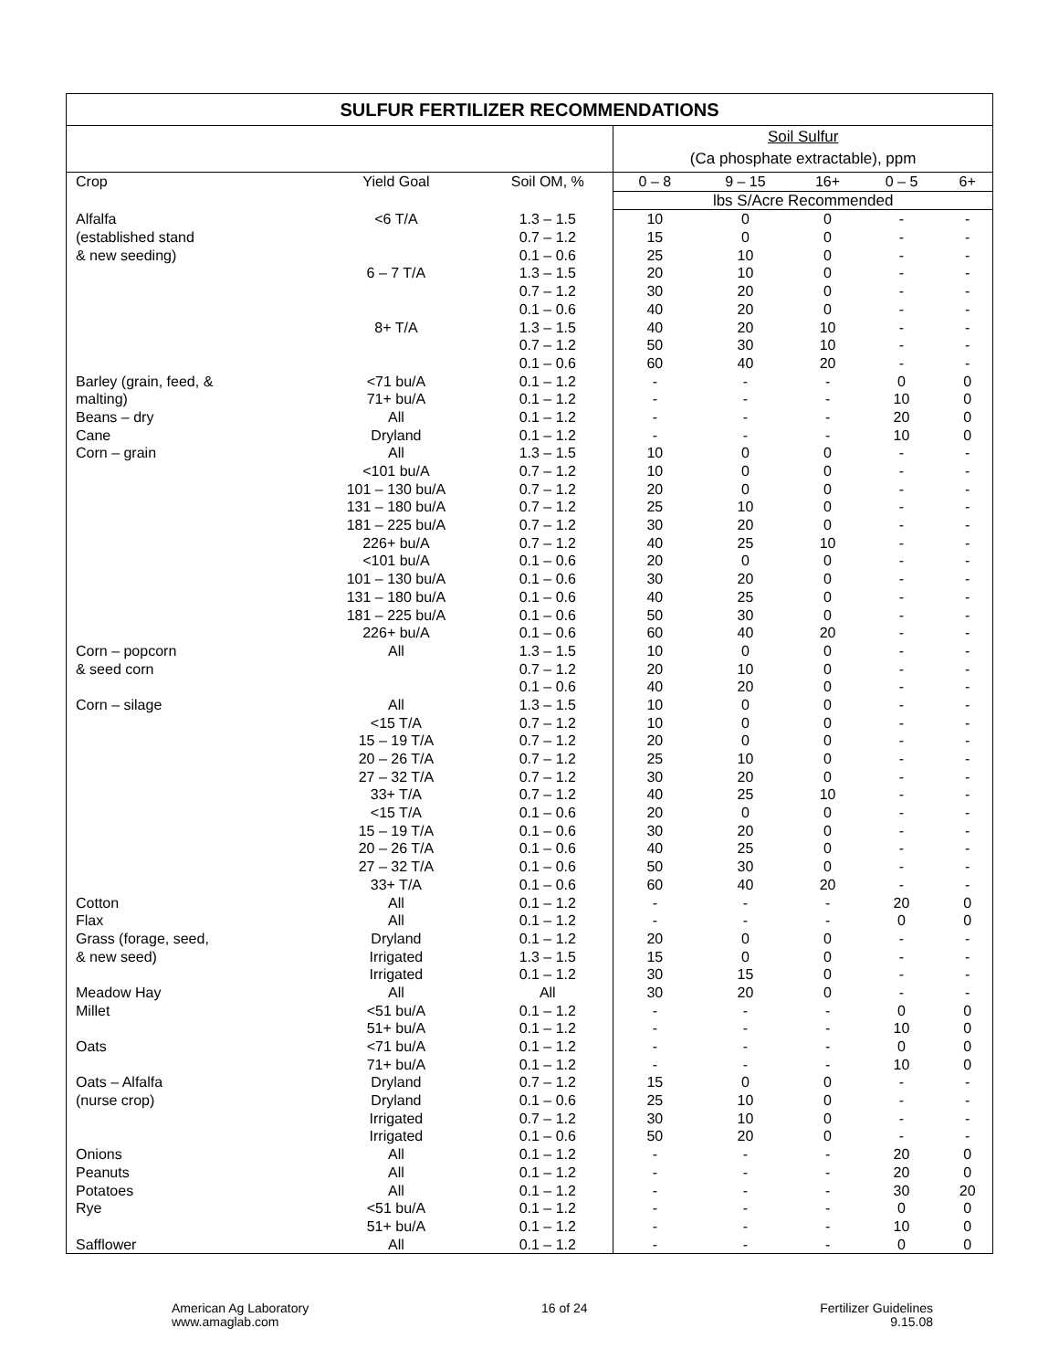| SULFUR FERTILIZER RECOMMENDATIONS | | | | | | | |
| --- | --- | --- | --- | --- | --- | --- | --- |
| | | | Soil Sulfur (Ca phosphate extractable), ppm | | | | |
| Crop | Yield Goal | Soil OM, % | 0 – 8 | 9 – 15 | 16+ | 0 – 5 | 6+ |
| | | | lbs S/Acre Recommended | | | | |
| Alfalfa | <6 T/A | 1.3 – 1.5 | 10 | 0 | 0 | - | - |
| (established stand | | 0.7 – 1.2 | 15 | 0 | 0 | - | - |
| & new seeding) | | 0.1 – 0.6 | 25 | 10 | 0 | - | - |
| | 6 – 7 T/A | 1.3 – 1.5 | 20 | 10 | 0 | - | - |
| | | 0.7 – 1.2 | 30 | 20 | 0 | - | - |
| | | 0.1 – 0.6 | 40 | 20 | 0 | - | - |
| | 8+ T/A | 1.3 – 1.5 | 40 | 20 | 10 | - | - |
| | | 0.7 – 1.2 | 50 | 30 | 10 | - | - |
| | | 0.1 – 0.6 | 60 | 40 | 20 | - | - |
| Barley (grain, feed, & | <71 bu/A | 0.1 – 1.2 | - | - | - | 0 | 0 |
| malting) | 71+ bu/A | 0.1 – 1.2 | - | - | - | 10 | 0 |
| Beans – dry | All | 0.1 – 1.2 | - | - | - | 20 | 0 |
| Cane | Dryland | 0.1 – 1.2 | - | - | - | 10 | 0 |
| Corn – grain | All | 1.3 – 1.5 | 10 | 0 | 0 | - | - |
| | <101 bu/A | 0.7 – 1.2 | 10 | 0 | 0 | - | - |
| | 101 – 130 bu/A | 0.7 – 1.2 | 20 | 0 | 0 | - | - |
| | 131 – 180 bu/A | 0.7 – 1.2 | 25 | 10 | 0 | - | - |
| | 181 – 225 bu/A | 0.7 – 1.2 | 30 | 20 | 0 | - | - |
| | 226+ bu/A | 0.7 – 1.2 | 40 | 25 | 10 | - | - |
| | <101 bu/A | 0.1 – 0.6 | 20 | 0 | 0 | - | - |
| | 101 – 130 bu/A | 0.1 – 0.6 | 30 | 20 | 0 | - | - |
| | 131 – 180 bu/A | 0.1 – 0.6 | 40 | 25 | 0 | - | - |
| | 181 – 225 bu/A | 0.1 – 0.6 | 50 | 30 | 0 | - | - |
| | 226+ bu/A | 0.1 – 0.6 | 60 | 40 | 20 | - | - |
| Corn – popcorn | All | 1.3 – 1.5 | 10 | 0 | 0 | - | - |
| & seed corn | | 0.7 – 1.2 | 20 | 10 | 0 | - | - |
| | | 0.1 – 0.6 | 40 | 20 | 0 | - | - |
| Corn – silage | All | 1.3 – 1.5 | 10 | 0 | 0 | - | - |
| | <15 T/A | 0.7 – 1.2 | 10 | 0 | 0 | - | - |
| | 15 – 19 T/A | 0.7 – 1.2 | 20 | 0 | 0 | - | - |
| | 20 – 26 T/A | 0.7 – 1.2 | 25 | 10 | 0 | - | - |
| | 27 – 32 T/A | 0.7 – 1.2 | 30 | 20 | 0 | - | - |
| | 33+ T/A | 0.7 – 1.2 | 40 | 25 | 10 | - | - |
| | <15 T/A | 0.1 – 0.6 | 20 | 0 | 0 | - | - |
| | 15 – 19 T/A | 0.1 – 0.6 | 30 | 20 | 0 | - | - |
| | 20 – 26 T/A | 0.1 – 0.6 | 40 | 25 | 0 | - | - |
| | 27 – 32 T/A | 0.1 – 0.6 | 50 | 30 | 0 | - | - |
| | 33+ T/A | 0.1 – 0.6 | 60 | 40 | 20 | - | - |
| Cotton | All | 0.1 – 1.2 | - | - | - | 20 | 0 |
| Flax | All | 0.1 – 1.2 | - | - | - | 0 | 0 |
| Grass (forage, seed, | Dryland | 0.1 – 1.2 | 20 | 0 | 0 | - | - |
| & new seed) | Irrigated | 1.3 – 1.5 | 15 | 0 | 0 | - | - |
| | Irrigated | 0.1 – 1.2 | 30 | 15 | 0 | - | - |
| Meadow Hay | All | All | 30 | 20 | 0 | - | - |
| Millet | <51 bu/A | 0.1 – 1.2 | - | - | - | 0 | 0 |
| | 51+ bu/A | 0.1 – 1.2 | - | - | - | 10 | 0 |
| Oats | <71 bu/A | 0.1 – 1.2 | - | - | - | 0 | 0 |
| | 71+ bu/A | 0.1 – 1.2 | - | - | - | 10 | 0 |
| Oats – Alfalfa | Dryland | 0.7 – 1.2 | 15 | 0 | 0 | - | - |
| (nurse crop) | Dryland | 0.1 – 0.6 | 25 | 10 | 0 | - | - |
| | Irrigated | 0.7 – 1.2 | 30 | 10 | 0 | - | - |
| | Irrigated | 0.1 – 0.6 | 50 | 20 | 0 | - | - |
| Onions | All | 0.1 – 1.2 | - | - | - | 20 | 0 |
| Peanuts | All | 0.1 – 1.2 | - | - | - | 20 | 0 |
| Potatoes | All | 0.1 – 1.2 | - | - | - | 30 | 20 |
| Rye | <51 bu/A | 0.1 – 1.2 | - | - | - | 0 | 0 |
| | 51+ bu/A | 0.1 – 1.2 | - | - | - | 10 | 0 |
| Safflower | All | 0.1 – 1.2 | - | - | - | 0 | 0 |
American Ag Laboratory
www.amaglab.com
16 of 24 Fertilizer Guidelines
9.15.08